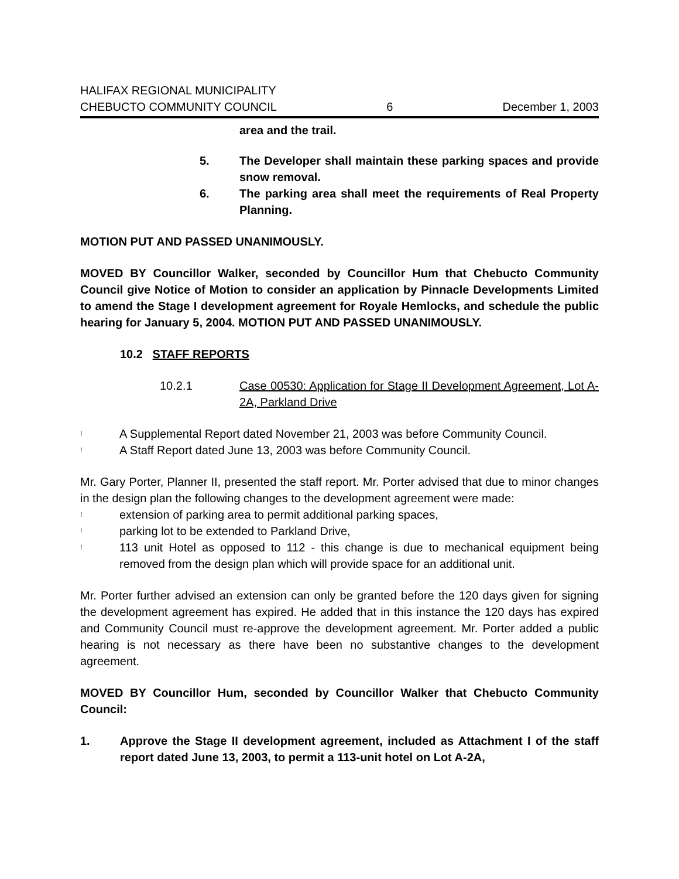HALIFAX REGIONAL MUNICIPALITY
CHEBUCTO COMMUNITY COUNCIL 6 December 1, 2003
area and the trail.
5. The Developer shall maintain these parking spaces and provide snow removal.
6. The parking area shall meet the requirements of Real Property Planning.
MOTION PUT AND PASSED UNANIMOUSLY.
MOVED BY Councillor Walker, seconded by Councillor Hum that Chebucto Community Council give Notice of Motion to consider an application by Pinnacle Developments Limited to amend the Stage I development agreement for Royale Hemlocks, and schedule the public hearing for January 5, 2004. MOTION PUT AND PASSED UNANIMOUSLY.
10.2 STAFF REPORTS
10.2.1 Case 00530: Application for Stage II Development Agreement, Lot A-2A, Parkland Drive
! A Supplemental Report dated November 21, 2003 was before Community Council.
! A Staff Report dated June 13, 2003 was before Community Council.
Mr. Gary Porter, Planner II, presented the staff report. Mr. Porter advised that due to minor changes in the design plan the following changes to the development agreement were made:
! extension of parking area to permit additional parking spaces,
! parking lot to be extended to Parkland Drive,
! 113 unit Hotel as opposed to 112 - this change is due to mechanical equipment being removed from the design plan which will provide space for an additional unit.
Mr. Porter further advised an extension can only be granted before the 120 days given for signing the development agreement has expired. He added that in this instance the 120 days has expired and Community Council must re-approve the development agreement. Mr. Porter added a public hearing is not necessary as there have been no substantive changes to the development agreement.
MOVED BY Councillor Hum, seconded by Councillor Walker that Chebucto Community Council:
1. Approve the Stage II development agreement, included as Attachment I of the staff report dated June 13, 2003, to permit a 113-unit hotel on Lot A-2A,